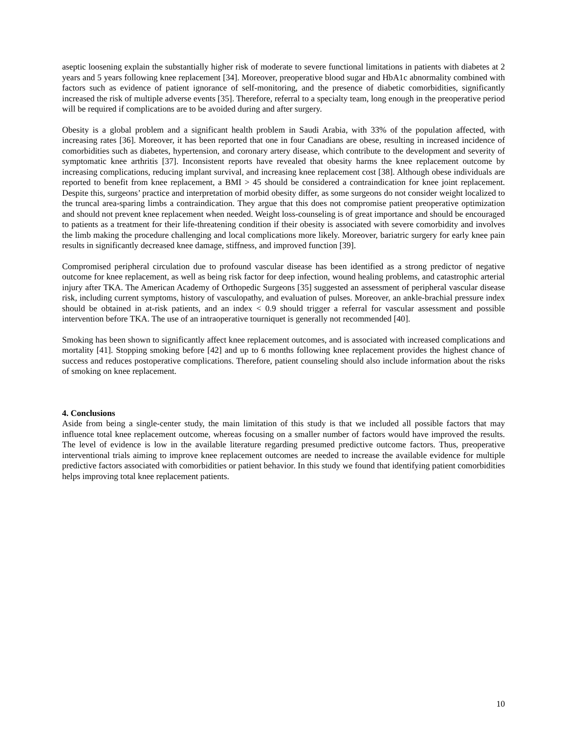aseptic loosening explain the substantially higher risk of moderate to severe functional limitations in patients with diabetes at 2 years and 5 years following knee replacement [34]. Moreover, preoperative blood sugar and HbA1c abnormality combined with factors such as evidence of patient ignorance of self-monitoring, and the presence of diabetic comorbidities, significantly increased the risk of multiple adverse events [35]. Therefore, referral to a specialty team, long enough in the preoperative period will be required if complications are to be avoided during and after surgery.
Obesity is a global problem and a significant health problem in Saudi Arabia, with 33% of the population affected, with increasing rates [36]. Moreover, it has been reported that one in four Canadians are obese, resulting in increased incidence of comorbidities such as diabetes, hypertension, and coronary artery disease, which contribute to the development and severity of symptomatic knee arthritis [37]. Inconsistent reports have revealed that obesity harms the knee replacement outcome by increasing complications, reducing implant survival, and increasing knee replacement cost [38]. Although obese individuals are reported to benefit from knee replacement, a BMI > 45 should be considered a contraindication for knee joint replacement. Despite this, surgeons’ practice and interpretation of morbid obesity differ, as some surgeons do not consider weight localized to the truncal area-sparing limbs a contraindication. They argue that this does not compromise patient preoperative optimization and should not prevent knee replacement when needed. Weight loss-counseling is of great importance and should be encouraged to patients as a treatment for their life-threatening condition if their obesity is associated with severe comorbidity and involves the limb making the procedure challenging and local complications more likely. Moreover, bariatric surgery for early knee pain results in significantly decreased knee damage, stiffness, and improved function [39].
Compromised peripheral circulation due to profound vascular disease has been identified as a strong predictor of negative outcome for knee replacement, as well as being risk factor for deep infection, wound healing problems, and catastrophic arterial injury after TKA. The American Academy of Orthopedic Surgeons [35] suggested an assessment of peripheral vascular disease risk, including current symptoms, history of vasculopathy, and evaluation of pulses. Moreover, an ankle-brachial pressure index should be obtained in at-risk patients, and an index < 0.9 should trigger a referral for vascular assessment and possible intervention before TKA. The use of an intraoperative tourniquet is generally not recommended [40].
Smoking has been shown to significantly affect knee replacement outcomes, and is associated with increased complications and mortality [41]. Stopping smoking before [42] and up to 6 months following knee replacement provides the highest chance of success and reduces postoperative complications. Therefore, patient counseling should also include information about the risks of smoking on knee replacement.
4. Conclusions
Aside from being a single-center study, the main limitation of this study is that we included all possible factors that may influence total knee replacement outcome, whereas focusing on a smaller number of factors would have improved the results. The level of evidence is low in the available literature regarding presumed predictive outcome factors. Thus, preoperative interventional trials aiming to improve knee replacement outcomes are needed to increase the available evidence for multiple predictive factors associated with comorbidities or patient behavior. In this study we found that identifying patient comorbidities helps improving total knee replacement patients.
10